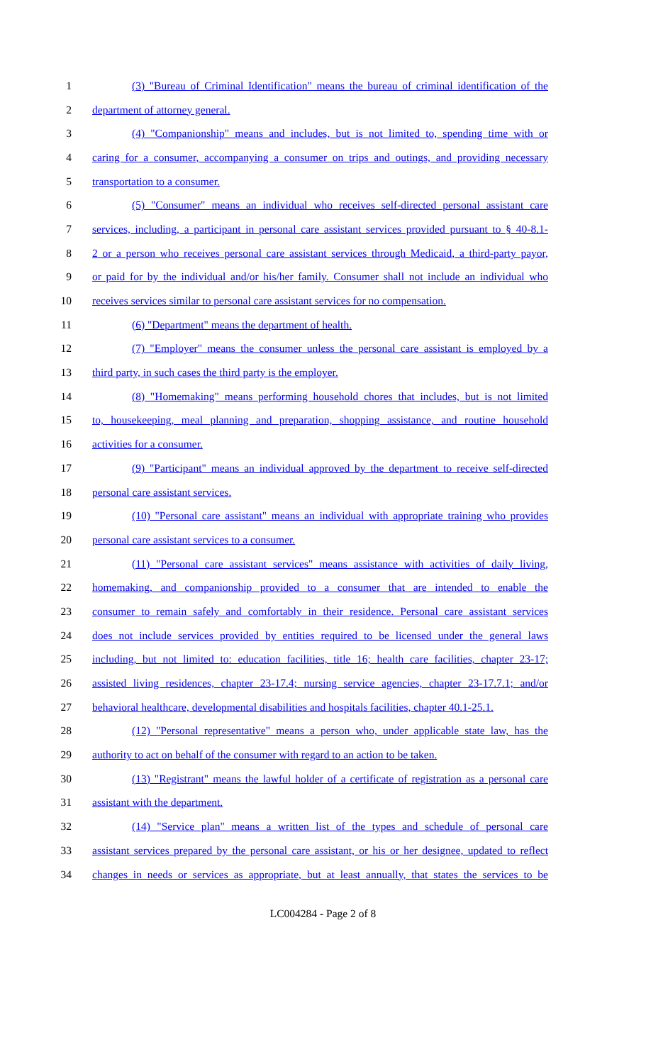1 (3) "Bureau of Criminal Identification" means the bureau of criminal identification of the
2 department of attorney general.
3 (4) "Companionship" means and includes, but is not limited to, spending time with or
4 caring for a consumer, accompanying a consumer on trips and outings, and providing necessary
5 transportation to a consumer.
6 (5) "Consumer" means an individual who receives self-directed personal assistant care
7 services, including, a participant in personal care assistant services provided pursuant to § 40-8.1-
8 2 or a person who receives personal care assistant services through Medicaid, a third-party payor,
9 or paid for by the individual and/or his/her family. Consumer shall not include an individual who
10 receives services similar to personal care assistant services for no compensation.
11 (6) "Department" means the department of health.
12 (7) "Employer" means the consumer unless the personal care assistant is employed by a
13 third party, in such cases the third party is the employer.
14 (8) "Homemaking" means performing household chores that includes, but is not limited
15 to, housekeeping, meal planning and preparation, shopping assistance, and routine household
16 activities for a consumer.
17 (9) "Participant" means an individual approved by the department to receive self-directed
18 personal care assistant services.
19 (10) "Personal care assistant" means an individual with appropriate training who provides
20 personal care assistant services to a consumer.
21 (11) "Personal care assistant services" means assistance with activities of daily living,
22 homemaking, and companionship provided to a consumer that are intended to enable the
23 consumer to remain safely and comfortably in their residence. Personal care assistant services
24 does not include services provided by entities required to be licensed under the general laws
25 including, but not limited to: education facilities, title 16; health care facilities, chapter 23-17;
26 assisted living residences, chapter 23-17.4; nursing service agencies, chapter 23-17.7.1; and/or
27 behavioral healthcare, developmental disabilities and hospitals facilities, chapter 40.1-25.1.
28 (12) "Personal representative" means a person who, under applicable state law, has the
29 authority to act on behalf of the consumer with regard to an action to be taken.
30 (13) "Registrant" means the lawful holder of a certificate of registration as a personal care
31 assistant with the department.
32 (14) "Service plan" means a written list of the types and schedule of personal care
33 assistant services prepared by the personal care assistant, or his or her designee, updated to reflect
34 changes in needs or services as appropriate, but at least annually, that states the services to be
LC004284 - Page 2 of 8